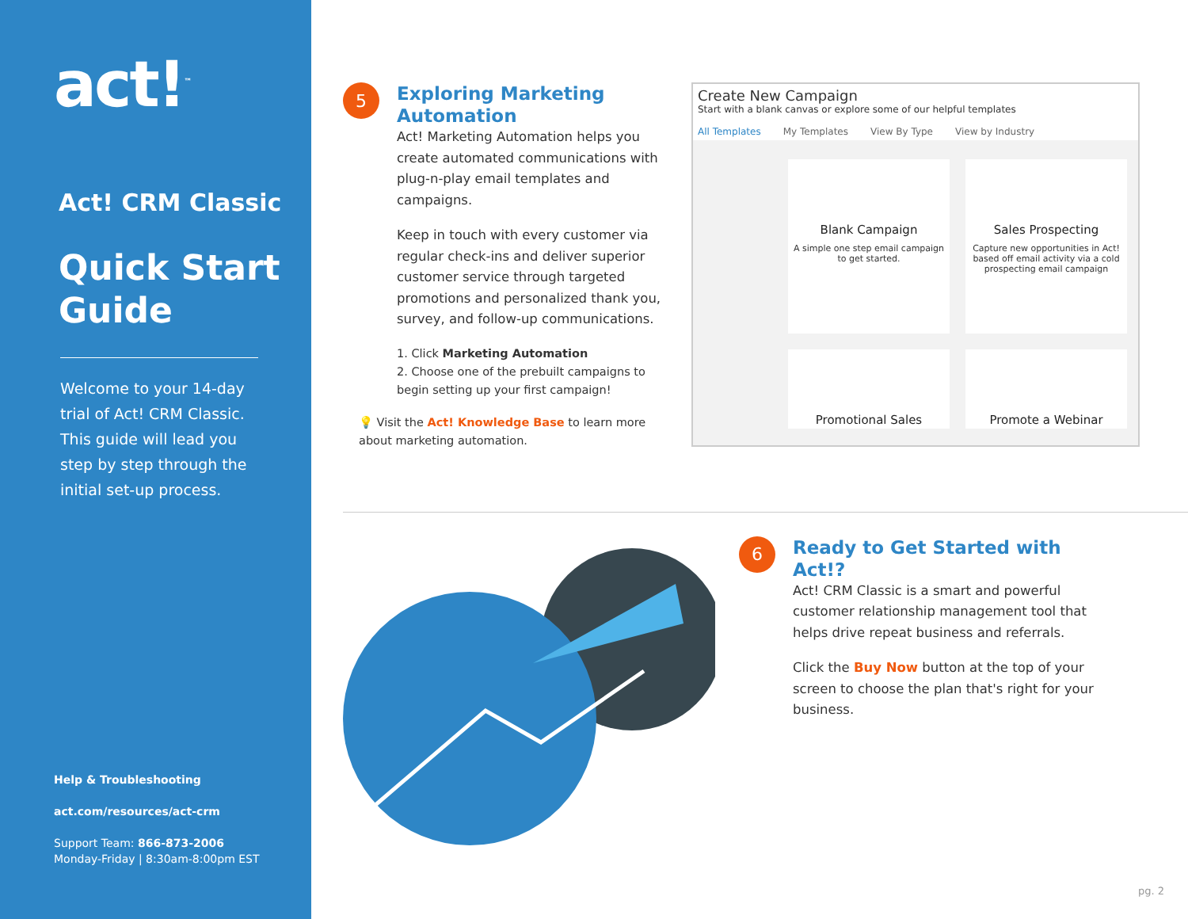act!<sup>™</sup>
Act! CRM Classic
Quick Start Guide
Welcome to your 14-day trial of Act! CRM Classic. This guide will lead you step by step through the initial set-up process.
Help & Troubleshooting
act.com/resources/act-crm
Support Team: 866-873-2006
Monday-Friday | 8:30am-8:00pm EST
5
Exploring Marketing Automation
Act! Marketing Automation helps you create automated communications with plug-n-play email templates and campaigns.
Keep in touch with every customer via regular check-ins and deliver superior customer service through targeted promotions and personalized thank you, survey, and follow-up communications.
1. Click Marketing Automation
2. Choose one of the prebuilt campaigns to begin setting up your first campaign!
💡 Visit the Act! Knowledge Base to learn more about marketing automation.
Create New Campaign
Start with a blank canvas or explore some of our helpful templates
All Templates My Templates View By Type View by Industry
Blank Campaign
A simple one step email campaign to get started.
Sales Prospecting
Capture new opportunities in Act! based off email activity via a cold prospecting email campaign
Promotional Sales
Promote a Webinar
6
Ready to Get Started with Act!?
Act! CRM Classic is a smart and powerful customer relationship management tool that helps drive repeat business and referrals.
Click the Buy Now button at the top of your screen to choose the plan that's right for your business.
pg. 2